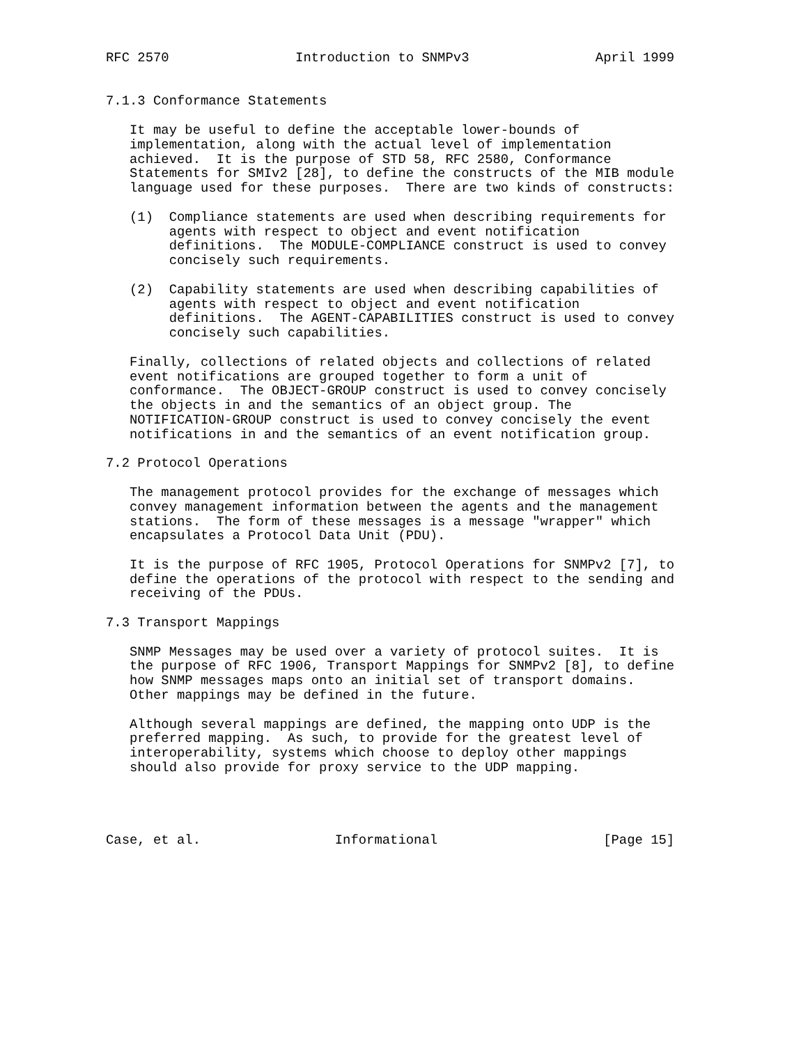RFC 2570                Introduction to SNMPv3                April 1999


7.1.3 Conformance Statements

   It may be useful to define the acceptable lower-bounds of
   implementation, along with the actual level of implementation
   achieved.  It is the purpose of STD 58, RFC 2580, Conformance
   Statements for SMIv2 [28], to define the constructs of the MIB module
   language used for these purposes.  There are two kinds of constructs:

   (1)  Compliance statements are used when describing requirements for
        agents with respect to object and event notification
        definitions.  The MODULE-COMPLIANCE construct is used to convey
        concisely such requirements.

   (2)  Capability statements are used when describing capabilities of
        agents with respect to object and event notification
        definitions.  The AGENT-CAPABILITIES construct is used to convey
        concisely such capabilities.

   Finally, collections of related objects and collections of related
   event notifications are grouped together to form a unit of
   conformance.  The OBJECT-GROUP construct is used to convey concisely
   the objects in and the semantics of an object group. The
   NOTIFICATION-GROUP construct is used to convey concisely the event
   notifications in and the semantics of an event notification group.

7.2 Protocol Operations

   The management protocol provides for the exchange of messages which
   convey management information between the agents and the management
   stations.  The form of these messages is a message "wrapper" which
   encapsulates a Protocol Data Unit (PDU).

   It is the purpose of RFC 1905, Protocol Operations for SNMPv2 [7], to
   define the operations of the protocol with respect to the sending and
   receiving of the PDUs.

7.3 Transport Mappings

   SNMP Messages may be used over a variety of protocol suites.  It is
   the purpose of RFC 1906, Transport Mappings for SNMPv2 [8], to define
   how SNMP messages maps onto an initial set of transport domains.
   Other mappings may be defined in the future.

   Although several mappings are defined, the mapping onto UDP is the
   preferred mapping.  As such, to provide for the greatest level of
   interoperability, systems which choose to deploy other mappings
   should also provide for proxy service to the UDP mapping.




Case, et al.                 Informational                     [Page 15]